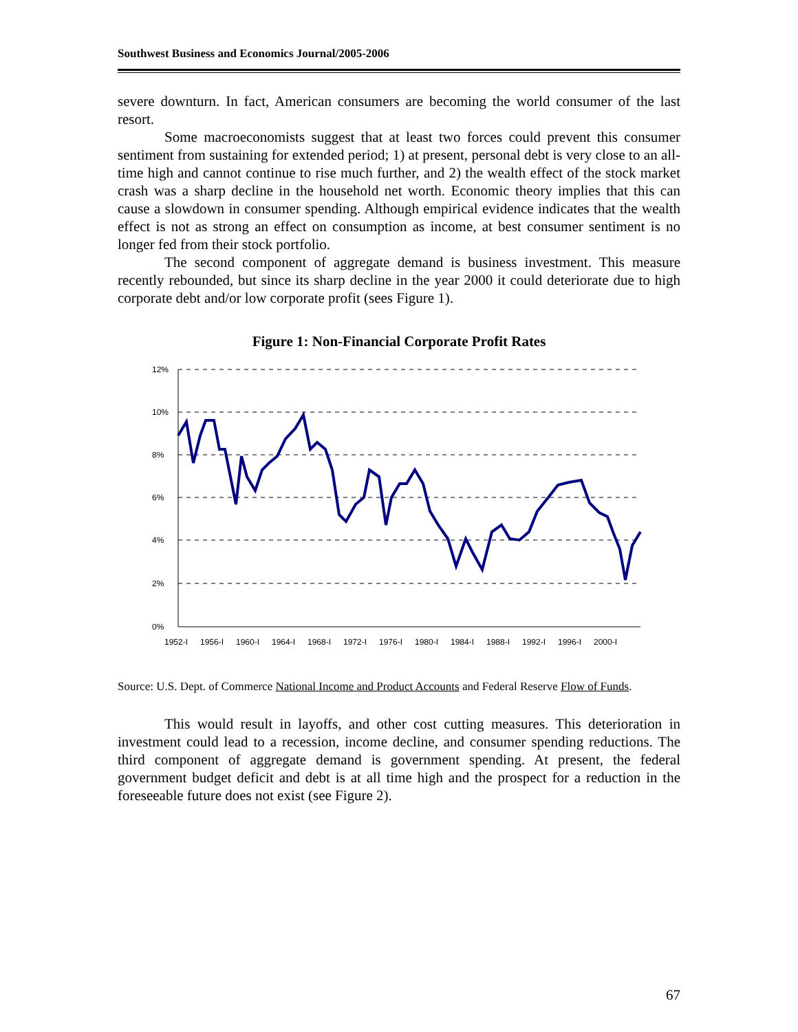Southwest Business and Economics Journal/2005-2006
severe downturn. In fact, American consumers are becoming the world consumer of the last resort.
Some macroeconomists suggest that at least two forces could prevent this consumer sentiment from sustaining for extended period; 1) at present, personal debt is very close to an all-time high and cannot continue to rise much further, and 2) the wealth effect of the stock market crash was a sharp decline in the household net worth. Economic theory implies that this can cause a slowdown in consumer spending. Although empirical evidence indicates that the wealth effect is not as strong an effect on consumption as income, at best consumer sentiment is no longer fed from their stock portfolio.
The second component of aggregate demand is business investment. This measure recently rebounded, but since its sharp decline in the year 2000 it could deteriorate due to high corporate debt and/or low corporate profit (sees Figure 1).
Figure 1: Non-Financial Corporate Profit Rates
12%
10%
8%
6%
4%
2%
0%
1952-I
1956-I
1960-I
1964-I
1968-I
1972-I
1976-I
1980-I
1984-I
1988-I
1992-I
1996-I
2000-I
Source: U.S. Dept. of Commerce National Income and Product Accounts and Federal Reserve Flow of Funds.
This would result in layoffs, and other cost cutting measures. This deterioration in investment could lead to a recession, income decline, and consumer spending reductions. The third component of aggregate demand is government spending. At present, the federal government budget deficit and debt is at all time high and the prospect for a reduction in the foreseeable future does not exist (see Figure 2).
67